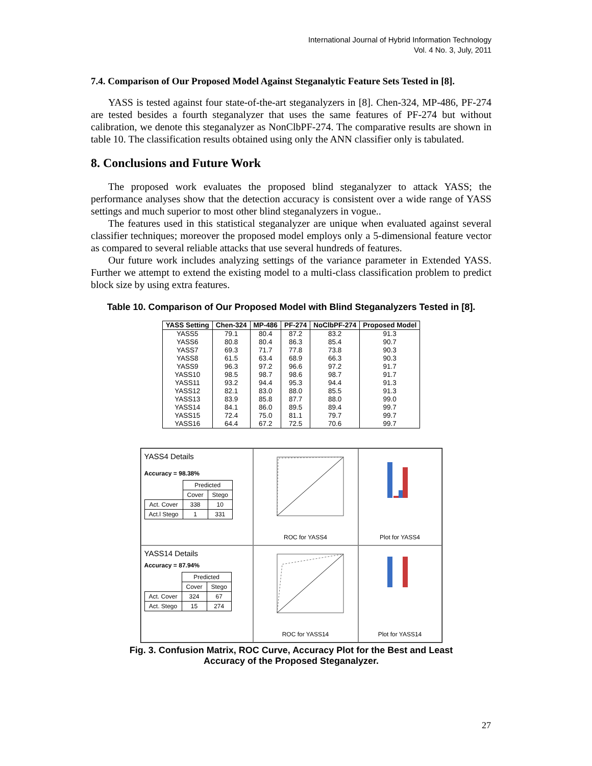International Journal of Hybrid Information Technology
Vol. 4 No. 3, July, 2011
7.4. Comparison of Our Proposed Model Against Steganalytic Feature Sets Tested in [8].
YASS is tested against four state-of-the-art steganalyzers in [8]. Chen-324, MP-486, PF-274 are tested besides a fourth steganalyzer that uses the same features of PF-274 but without calibration, we denote this steganalyzer as NonClbPF-274. The comparative results are shown in table 10. The classification results obtained using only the ANN classifier only is tabulated.
8. Conclusions and Future Work
The proposed work evaluates the proposed blind steganalyzer to attack YASS; the performance analyses show that the detection accuracy is consistent over a wide range of YASS settings and much superior to most other blind steganalyzers in vogue..
The features used in this statistical steganalyzer are unique when evaluated against several classifier techniques; moreover the proposed model employs only a 5-dimensional feature vector as compared to several reliable attacks that use several hundreds of features.
Our future work includes analyzing settings of the variance parameter in Extended YASS. Further we attempt to extend the existing model to a multi-class classification problem to predict block size by using extra features.
Table 10. Comparison of Our Proposed Model with Blind Steganalyzers Tested in [8].
| YASS Setting | Chen-324 | MP-486 | PF-274 | NoClbPF-274 | Proposed Model |
| --- | --- | --- | --- | --- | --- |
| YASS5 | 79.1 | 80.4 | 87.2 | 83.2 | 91.3 |
| YASS6 | 80.8 | 80.4 | 86.3 | 85.4 | 90.7 |
| YASS7 | 69.3 | 71.7 | 77.8 | 73.8 | 90.3 |
| YASS8 | 61.5 | 63.4 | 68.9 | 66.3 | 90.3 |
| YASS9 | 96.3 | 97.2 | 96.6 | 97.2 | 91.7 |
| YASS10 | 98.5 | 98.7 | 98.6 | 98.7 | 91.7 |
| YASS11 | 93.2 | 94.4 | 95.3 | 94.4 | 91.3 |
| YASS12 | 82.1 | 83.0 | 88.0 | 85.5 | 91.3 |
| YASS13 | 83.9 | 85.8 | 87.7 | 88.0 | 99.0 |
| YASS14 | 84.1 | 86.0 | 89.5 | 89.4 | 99.7 |
| YASS15 | 72.4 | 75.0 | 81.1 | 79.7 | 99.7 |
| YASS16 | 64.4 | 67.2 | 72.5 | 70.6 | 99.7 |
YASS4 Details
Accuracy = 98.38%
| | Predicted | |
| | Cover | Stego |
| Act. Cover | 338 | 10 |
| Act.l Stego | 1 | 331 |
ROC for YASS4
Plot for YASS4
YASS14 Details
Accuracy = 87.94%
| | Predicted | |
| | Cover | Stego |
| Act. Cover | 324 | 67 |
| Act. Stego | 15 | 274 |
ROC for YASS14
Plot for YASS14
Fig. 3. Confusion Matrix, ROC Curve, Accuracy Plot for the Best and Least
Accuracy of the Proposed Steganalyzer.
27